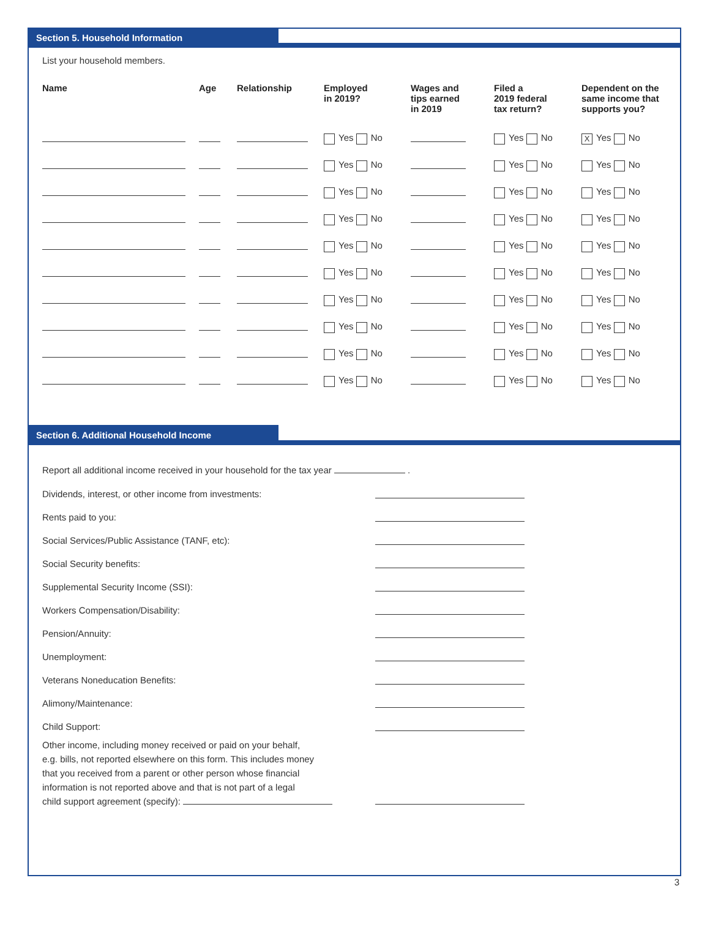Section 5. Household Information
List your household members.
| Name | Age | Relationship | Employed in 2019? | Wages and tips earned in 2019 | Filed a 2019 federal tax return? | Dependent on the same income that supports you? |
| --- | --- | --- | --- | --- | --- | --- |
| | | | Yes No | | Yes No | X Yes No |
| | | | Yes No | | Yes No | Yes No |
| | | | Yes No | | Yes No | Yes No |
| | | | Yes No | | Yes No | Yes No |
| | | | Yes No | | Yes No | Yes No |
| | | | Yes No | | Yes No | Yes No |
| | | | Yes No | | Yes No | Yes No |
| | | | Yes No | | Yes No | Yes No |
| | | | Yes No | | Yes No | Yes No |
| | | | Yes No | | Yes No | Yes No |
Section 6. Additional Household Income
Report all additional income received in your household for the tax year .
Dividends, interest, or other income from investments:
Rents paid to you:
Social Services/Public Assistance (TANF, etc):
Social Security benefits:
Supplemental Security Income (SSI):
Workers Compensation/Disability:
Pension/Annuity:
Unemployment:
Veterans Noneducation Benefits:
Alimony/Maintenance:
Child Support:
Other income, including money received or paid on your behalf,
e.g. bills, not reported elsewhere on this form. This includes money
that you received from a parent or other person whose financial
information is not reported above and that is not part of a legal
child support agreement (specify):
3